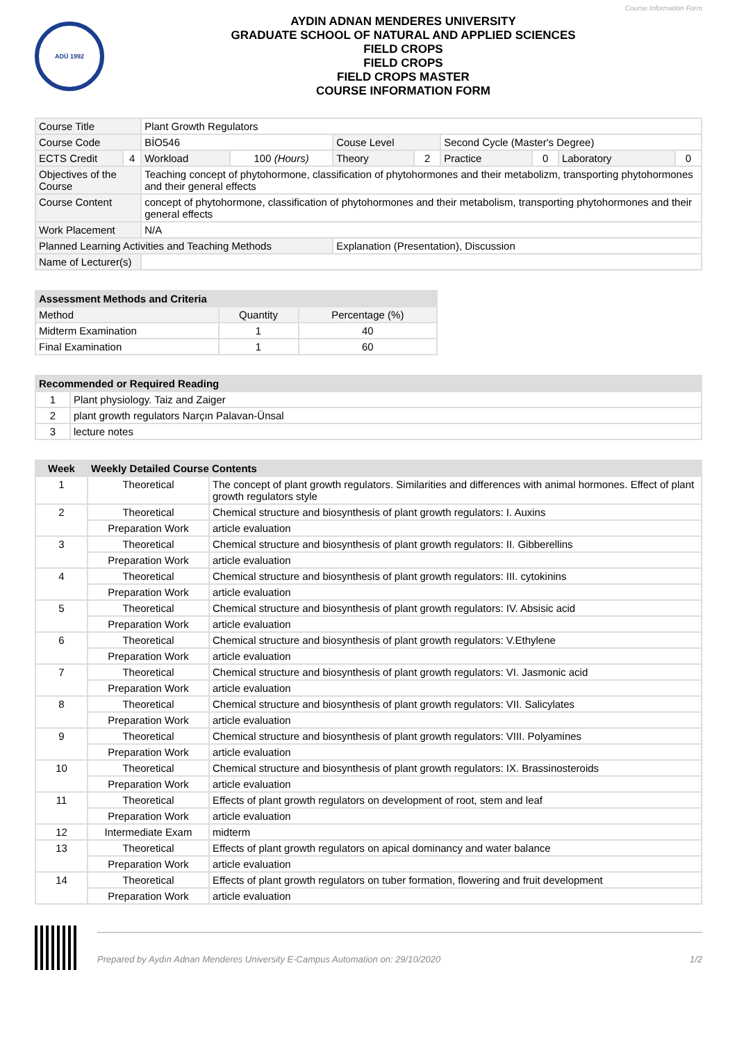Course Information Form
ADÜ 1992
AYDIN ADNAN MENDERES UNIVERSITY
GRADUATE SCHOOL OF NATURAL AND APPLIED SCIENCES
FIELD CROPS
FIELD CROPS
FIELD CROPS MASTER
COURSE INFORMATION FORM
| Course Title | | Plant Growth Regulators | | | | | | | |
| Course Code | | BİO546 | | Couse Level | | Second Cycle (Master's Degree) | | | |
| ECTS Credit | 4 | Workload | 100 (Hours) | Theory | 2 | Practice | 0 | Laboratory | 0 |
| Objectives of the Course | | Teaching concept of phytohormone, classification of phytohormones and their metabolizm, transporting phytohormones and their general effects | | | | | | | |
| Course Content | | concept of phytohormone, classification of phytohormones and their metabolism, transporting phytohormones and their general effects | | | | | | | |
| Work Placement | | N/A | | | | | | | |
| Planned Learning Activities and Teaching Methods | | | | Explanation (Presentation), Discussion | | | | | |
| Name of Lecturer(s) | | | | | | | | | |
| Assessment Methods and Criteria | | |
| --- | --- | --- |
| Method | Quantity | Percentage (%) |
| Midterm Examination | 1 | 40 |
| Final Examination | 1 | 60 |
| Recommended or Required Reading | |
| --- | --- |
| 1 | Plant physiology. Taiz and Zaiger |
| 2 | plant growth regulators Narçın Palavan-Ünsal |
| 3 | lecture notes |
| Week | Weekly Detailed Course Contents | |
| --- | --- | --- |
| 1 | Theoretical | The concept of plant growth regulators. Similarities and differences with animal hormones. Effect of plant growth regulators style |
| 2 | Theoretical | Chemical structure and biosynthesis of plant growth regulators: I. Auxins |
| | Preparation Work | article evaluation |
| 3 | Theoretical | Chemical structure and biosynthesis of plant growth regulators: II. Gibberellins |
| | Preparation Work | article evaluation |
| 4 | Theoretical | Chemical structure and biosynthesis of plant growth regulators: III. cytokinins |
| | Preparation Work | article evaluation |
| 5 | Theoretical | Chemical structure and biosynthesis of plant growth regulators: IV. Absisic acid |
| | Preparation Work | article evaluation |
| 6 | Theoretical | Chemical structure and biosynthesis of plant growth regulators: V.Ethylene |
| | Preparation Work | article evaluation |
| 7 | Theoretical | Chemical structure and biosynthesis of plant growth regulators: VI. Jasmonic acid |
| | Preparation Work | article evaluation |
| 8 | Theoretical | Chemical structure and biosynthesis of plant growth regulators: VII. Salicylates |
| | Preparation Work | article evaluation |
| 9 | Theoretical | Chemical structure and biosynthesis of plant growth regulators: VIII. Polyamines |
| | Preparation Work | article evaluation |
| 10 | Theoretical | Chemical structure and biosynthesis of plant growth regulators: IX. Brassinosteroids |
| | Preparation Work | article evaluation |
| 11 | Theoretical | Effects of plant growth regulators on development of root, stem and leaf |
| | Preparation Work | article evaluation |
| 12 | Intermediate Exam | midterm |
| 13 | Theoretical | Effects of plant growth regulators on apical dominancy and water balance |
| | Preparation Work | article evaluation |
| 14 | Theoretical | Effects of plant growth regulators on tuber formation, flowering and fruit development |
| | Preparation Work | article evaluation |
Prepared by Aydın Adnan Menderes University E-Campus Automation on: 29/10/2020 1/2